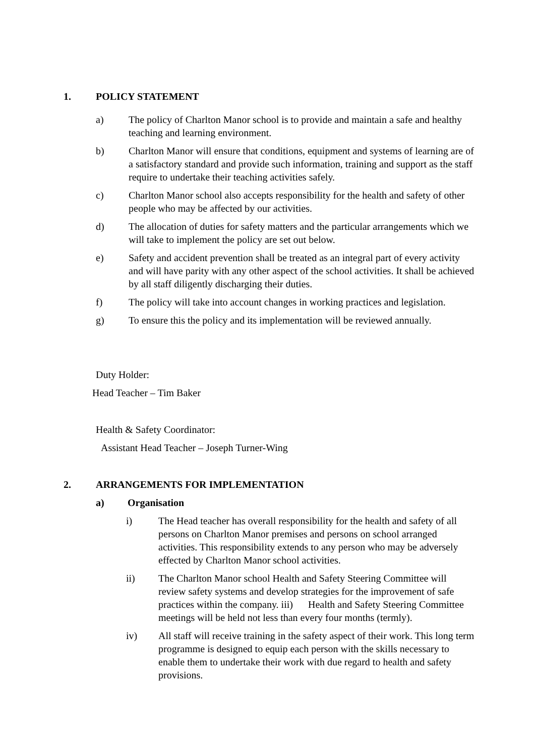1. POLICY STATEMENT
a) The policy of Charlton Manor school is to provide and maintain a safe and healthy teaching and learning environment.
b) Charlton Manor will ensure that conditions, equipment and systems of learning are of a satisfactory standard and provide such information, training and support as the staff require to undertake their teaching activities safely.
c) Charlton Manor school also accepts responsibility for the health and safety of other people who may be affected by our activities.
d) The allocation of duties for safety matters and the particular arrangements which we will take to implement the policy are set out below.
e) Safety and accident prevention shall be treated as an integral part of every activity and will have parity with any other aspect of the school activities. It shall be achieved by all staff diligently discharging their duties.
f) The policy will take into account changes in working practices and legislation.
g) To ensure this the policy and its implementation will be reviewed annually.
Duty Holder:
Head Teacher – Tim Baker
Health & Safety Coordinator:
Assistant Head Teacher – Joseph Turner-Wing
2. ARRANGEMENTS FOR IMPLEMENTATION
a) Organisation
i) The Head teacher has overall responsibility for the health and safety of all persons on Charlton Manor premises and persons on school arranged activities. This responsibility extends to any person who may be adversely effected by Charlton Manor school activities.
ii) The Charlton Manor school Health and Safety Steering Committee will review safety systems and develop strategies for the improvement of safe practices within the company. iii) Health and Safety Steering Committee meetings will be held not less than every four months (termly).
iv) All staff will receive training in the safety aspect of their work. This long term programme is designed to equip each person with the skills necessary to enable them to undertake their work with due regard to health and safety provisions.